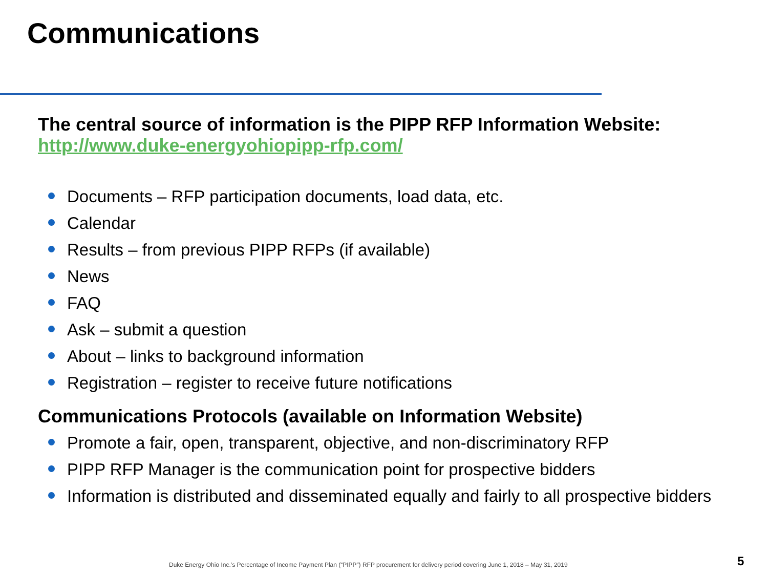Communications
The central source of information is the PIPP RFP Information Website: http://www.duke-energyohiopipp-rfp.com/
Documents – RFP participation documents, load data, etc.
Calendar
Results – from previous PIPP RFPs (if available)
News
FAQ
Ask – submit a question
About – links to background information
Registration – register to receive future notifications
Communications Protocols (available on Information Website)
Promote a fair, open, transparent, objective, and non-discriminatory RFP
PIPP RFP Manager is the communication point for prospective bidders
Information is distributed and disseminated equally and fairly to all prospective bidders
Duke Energy Ohio Inc.’s Percentage of Income Payment Plan (“PIPP”) RFP procurement for delivery period covering June 1, 2018 – May 31, 2019
5